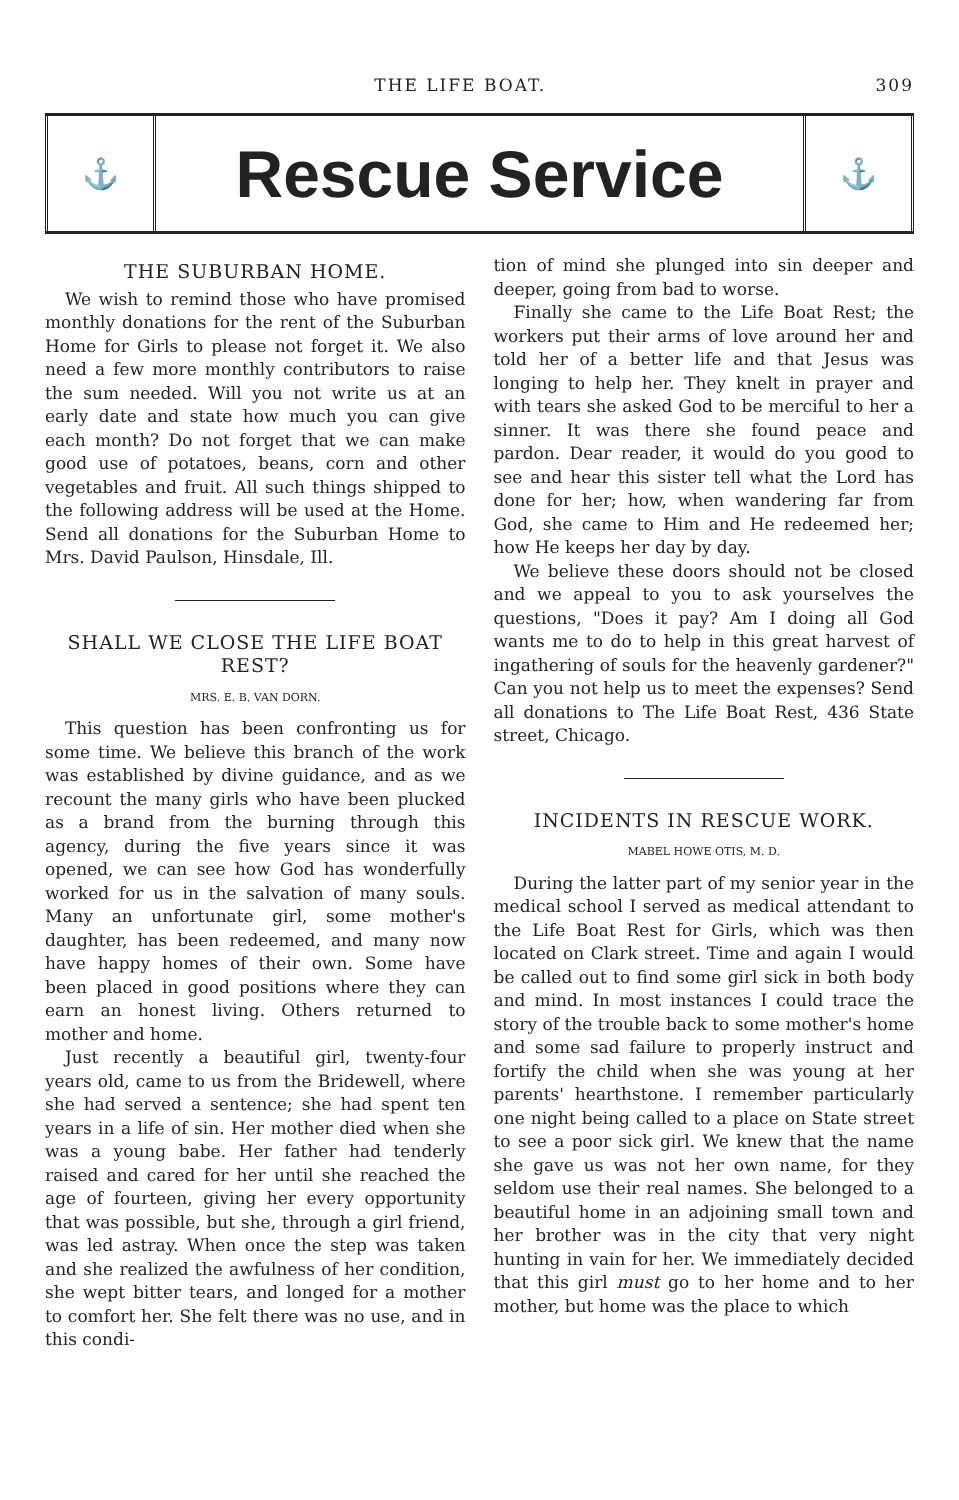THE LIFE BOAT. 309
⚓
Rescue Service
⚓
THE SUBURBAN HOME.
We wish to remind those who have promised monthly donations for the rent of the Suburban Home for Girls to please not forget it. We also need a few more monthly contributors to raise the sum needed. Will you not write us at an early date and state how much you can give each month? Do not forget that we can make good use of potatoes, beans, corn and other vegetables and fruit. All such things shipped to the following address will be used at the Home. Send all donations for the Suburban Home to Mrs. David Paulson, Hinsdale, Ill.
SHALL WE CLOSE THE LIFE BOAT REST?
MRS. E. B. VAN DORN.
This question has been confronting us for some time. We believe this branch of the work was established by divine guidance, and as we recount the many girls who have been plucked as a brand from the burning through this agency, during the five years since it was opened, we can see how God has wonderfully worked for us in the salvation of many souls. Many an unfortunate girl, some mother's daughter, has been redeemed, and many now have happy homes of their own. Some have been placed in good positions where they can earn an honest living. Others returned to mother and home.
Just recently a beautiful girl, twenty-four years old, came to us from the Bridewell, where she had served a sentence; she had spent ten years in a life of sin. Her mother died when she was a young babe. Her father had tenderly raised and cared for her until she reached the age of fourteen, giving her every opportunity that was possible, but she, through a girl friend, was led astray. When once the step was taken and she realized the awfulness of her condition, she wept bitter tears, and longed for a mother to comfort her. She felt there was no use, and in this condi-
tion of mind she plunged into sin deeper and deeper, going from bad to worse.
Finally she came to the Life Boat Rest; the workers put their arms of love around her and told her of a better life and that Jesus was longing to help her. They knelt in prayer and with tears she asked God to be merciful to her a sinner. It was there she found peace and pardon. Dear reader, it would do you good to see and hear this sister tell what the Lord has done for her; how, when wandering far from God, she came to Him and He redeemed her; how He keeps her day by day.
We believe these doors should not be closed and we appeal to you to ask yourselves the questions, "Does it pay? Am I doing all God wants me to do to help in this great harvest of ingathering of souls for the heavenly gardener?" Can you not help us to meet the expenses? Send all donations to The Life Boat Rest, 436 State street, Chicago.
INCIDENTS IN RESCUE WORK.
MABEL HOWE OTIS, M. D.
During the latter part of my senior year in the medical school I served as medical attendant to the Life Boat Rest for Girls, which was then located on Clark street. Time and again I would be called out to find some girl sick in both body and mind. In most instances I could trace the story of the trouble back to some mother's home and some sad failure to properly instruct and fortify the child when she was young at her parents' hearthstone. I remember particularly one night being called to a place on State street to see a poor sick girl. We knew that the name she gave us was not her own name, for they seldom use their real names. She belonged to a beautiful home in an adjoining small town and her brother was in the city that very night hunting in vain for her. We immediately decided that this girl must go to her home and to her mother, but home was the place to which